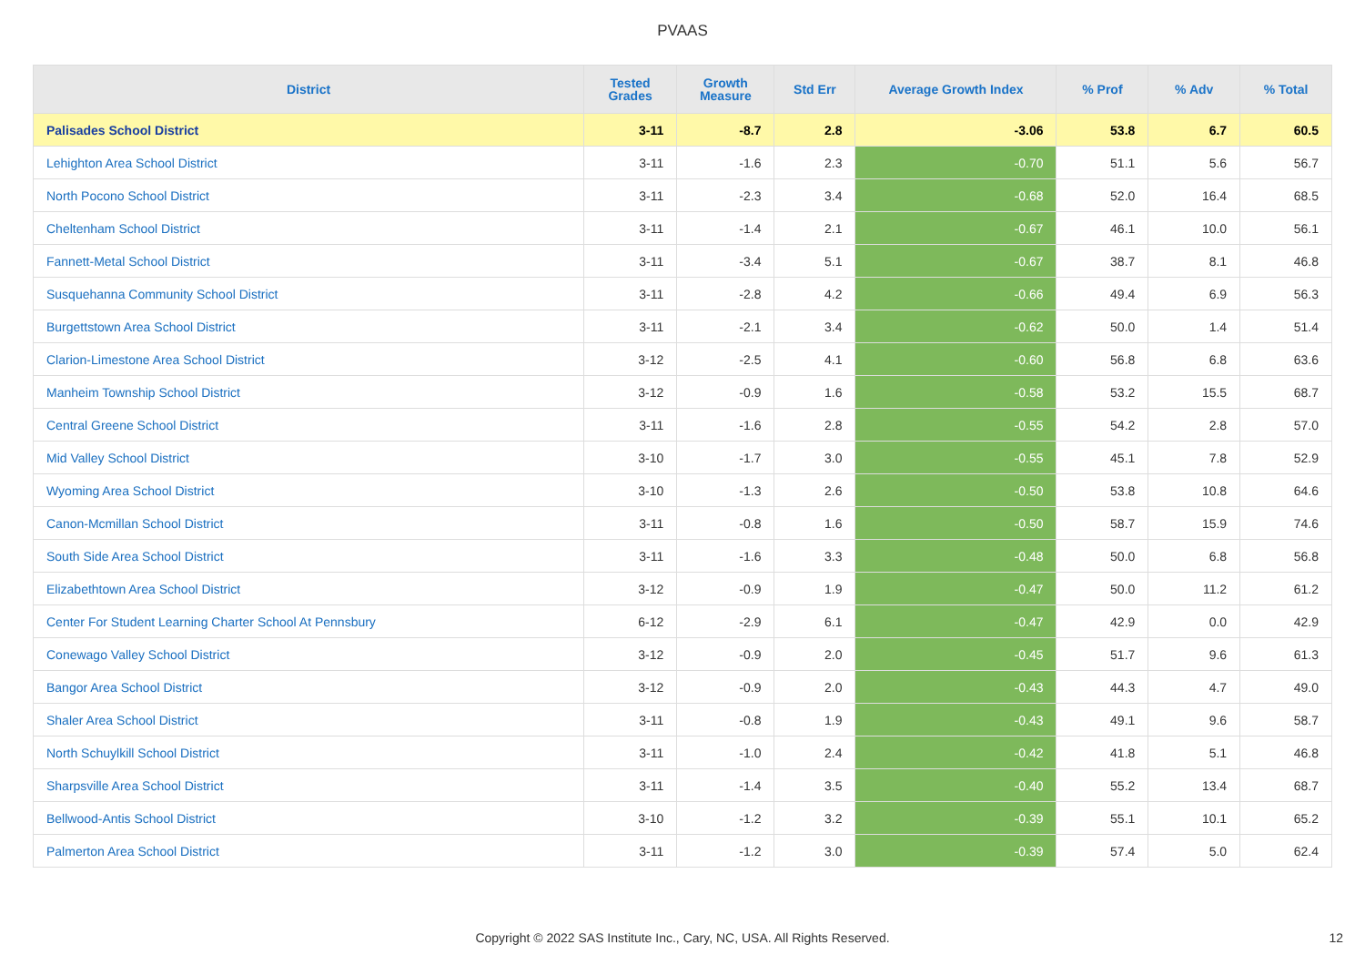PVAAS
| District | Tested Grades | Growth Measure | Std Err | Average Growth Index | % Prof | % Adv | % Total |
| --- | --- | --- | --- | --- | --- | --- | --- |
| Palisades School District | 3-11 | -8.7 | 2.8 | -3.06 | 53.8 | 6.7 | 60.5 |
| Lehighton Area School District | 3-11 | -1.6 | 2.3 | -0.70 | 51.1 | 5.6 | 56.7 |
| North Pocono School District | 3-11 | -2.3 | 3.4 | -0.68 | 52.0 | 16.4 | 68.5 |
| Cheltenham School District | 3-11 | -1.4 | 2.1 | -0.67 | 46.1 | 10.0 | 56.1 |
| Fannett-Metal School District | 3-11 | -3.4 | 5.1 | -0.67 | 38.7 | 8.1 | 46.8 |
| Susquehanna Community School District | 3-11 | -2.8 | 4.2 | -0.66 | 49.4 | 6.9 | 56.3 |
| Burgettstown Area School District | 3-11 | -2.1 | 3.4 | -0.62 | 50.0 | 1.4 | 51.4 |
| Clarion-Limestone Area School District | 3-12 | -2.5 | 4.1 | -0.60 | 56.8 | 6.8 | 63.6 |
| Manheim Township School District | 3-12 | -0.9 | 1.6 | -0.58 | 53.2 | 15.5 | 68.7 |
| Central Greene School District | 3-11 | -1.6 | 2.8 | -0.55 | 54.2 | 2.8 | 57.0 |
| Mid Valley School District | 3-10 | -1.7 | 3.0 | -0.55 | 45.1 | 7.8 | 52.9 |
| Wyoming Area School District | 3-10 | -1.3 | 2.6 | -0.50 | 53.8 | 10.8 | 64.6 |
| Canon-Mcmillan School District | 3-11 | -0.8 | 1.6 | -0.50 | 58.7 | 15.9 | 74.6 |
| South Side Area School District | 3-11 | -1.6 | 3.3 | -0.48 | 50.0 | 6.8 | 56.8 |
| Elizabethtown Area School District | 3-12 | -0.9 | 1.9 | -0.47 | 50.0 | 11.2 | 61.2 |
| Center For Student Learning Charter School At Pennsbury | 6-12 | -2.9 | 6.1 | -0.47 | 42.9 | 0.0 | 42.9 |
| Conewago Valley School District | 3-12 | -0.9 | 2.0 | -0.45 | 51.7 | 9.6 | 61.3 |
| Bangor Area School District | 3-12 | -0.9 | 2.0 | -0.43 | 44.3 | 4.7 | 49.0 |
| Shaler Area School District | 3-11 | -0.8 | 1.9 | -0.43 | 49.1 | 9.6 | 58.7 |
| North Schuylkill School District | 3-11 | -1.0 | 2.4 | -0.42 | 41.8 | 5.1 | 46.8 |
| Sharpsville Area School District | 3-11 | -1.4 | 3.5 | -0.40 | 55.2 | 13.4 | 68.7 |
| Bellwood-Antis School District | 3-10 | -1.2 | 3.2 | -0.39 | 55.1 | 10.1 | 65.2 |
| Palmerton Area School District | 3-11 | -1.2 | 3.0 | -0.39 | 57.4 | 5.0 | 62.4 |
Copyright © 2022 SAS Institute Inc., Cary, NC, USA. All Rights Reserved. 12